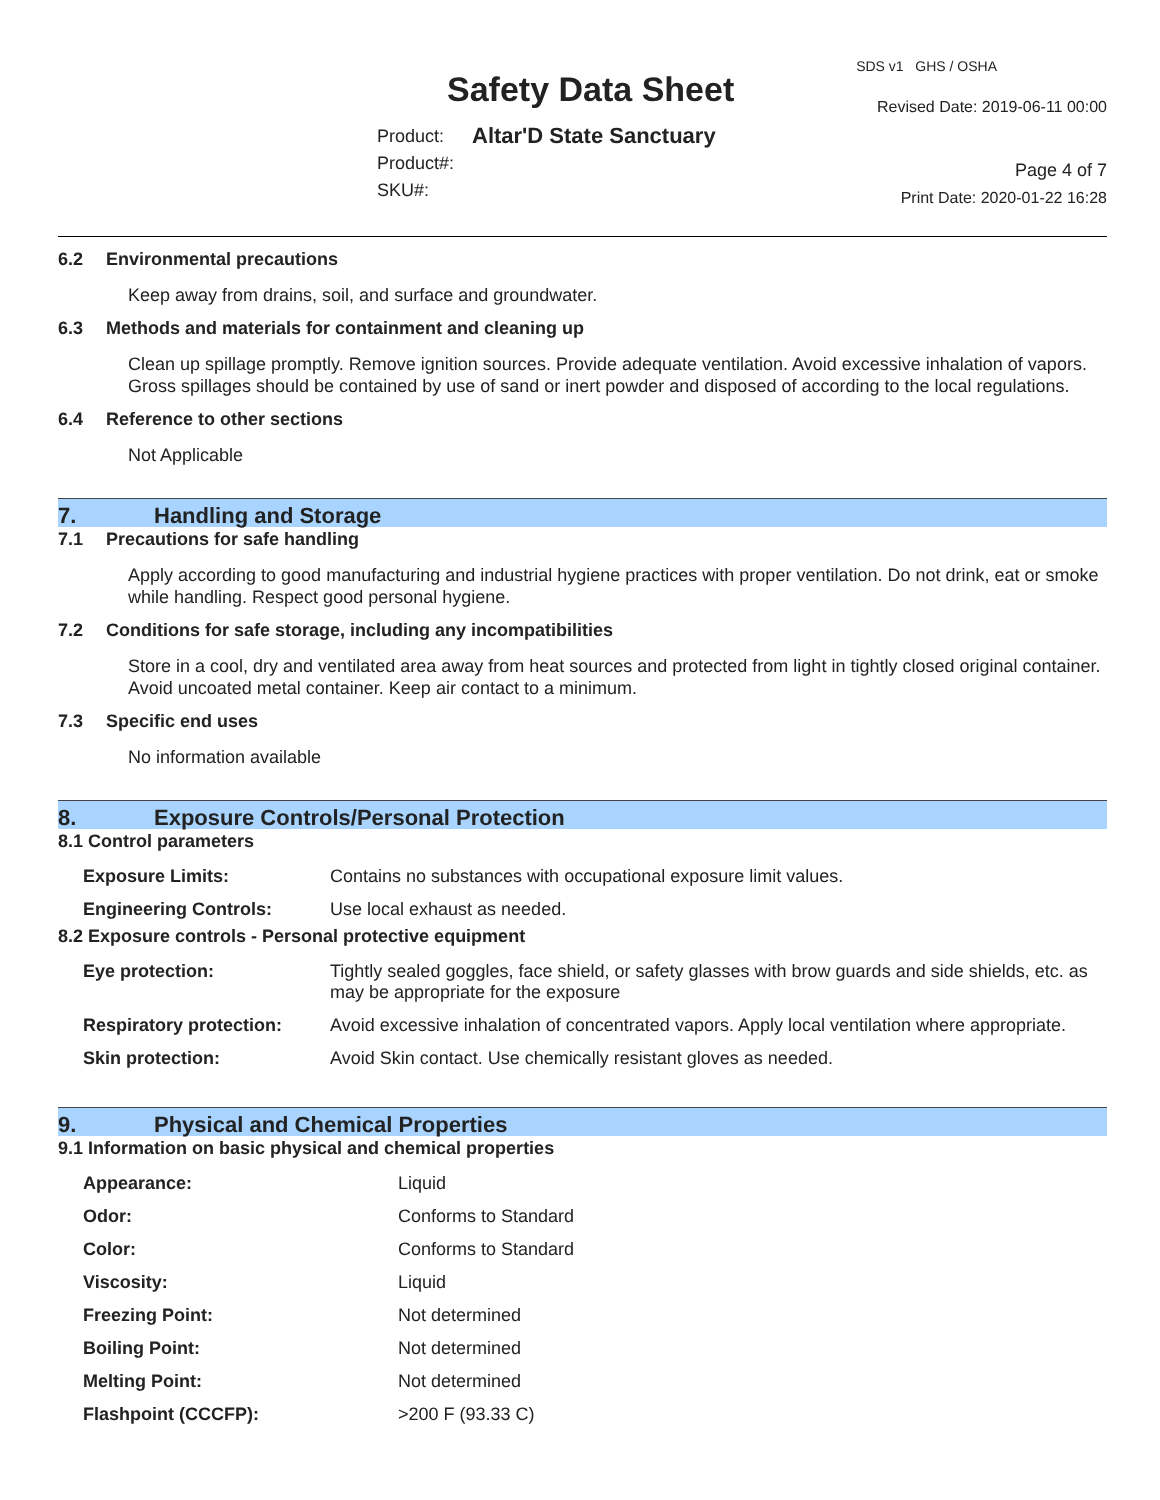Safety Data Sheet
Product:
Product#:
SKU#:
Altar'D State Sanctuary
SDS v1 GHS / OSHA
Revised Date: 2019-06-11 00:00
Page 4 of 7
Print Date: 2020-01-22 16:28
6.2 Environmental precautions
Keep away from drains, soil, and surface and groundwater.
6.3 Methods and materials for containment and cleaning up
Clean up spillage promptly. Remove ignition sources. Provide adequate ventilation. Avoid excessive inhalation of vapors. Gross spillages should be contained by use of sand or inert powder and disposed of according to the local regulations.
6.4 Reference to other sections
Not Applicable
7. Handling and Storage
7.1 Precautions for safe handling
Apply according to good manufacturing and industrial hygiene practices with proper ventilation. Do not drink, eat or smoke while handling. Respect good personal hygiene.
7.2 Conditions for safe storage, including any incompatibilities
Store in a cool, dry and ventilated area away from heat sources and protected from light in tightly closed original container. Avoid uncoated metal container. Keep air contact to a minimum.
7.3 Specific end uses
No information available
8. Exposure Controls/Personal Protection
8.1 Control parameters
| Exposure Limits: | Contains no substances with occupational exposure limit values. |
| Engineering Controls: | Use local exhaust as needed. |
8.2 Exposure controls - Personal protective equipment
| Eye protection: | Tightly sealed goggles, face shield, or safety glasses with brow guards and side shields, etc. as may be appropriate for the exposure |
| Respiratory protection: | Avoid excessive inhalation of concentrated vapors. Apply local ventilation where appropriate. |
| Skin protection: | Avoid Skin contact. Use chemically resistant gloves as needed. |
9. Physical and Chemical Properties
9.1 Information on basic physical and chemical properties
| Appearance: | Liquid |
| Odor: | Conforms to Standard |
| Color: | Conforms to Standard |
| Viscosity: | Liquid |
| Freezing Point: | Not determined |
| Boiling Point: | Not determined |
| Melting Point: | Not determined |
| Flashpoint (CCCFP): | >200 F (93.33 C) |